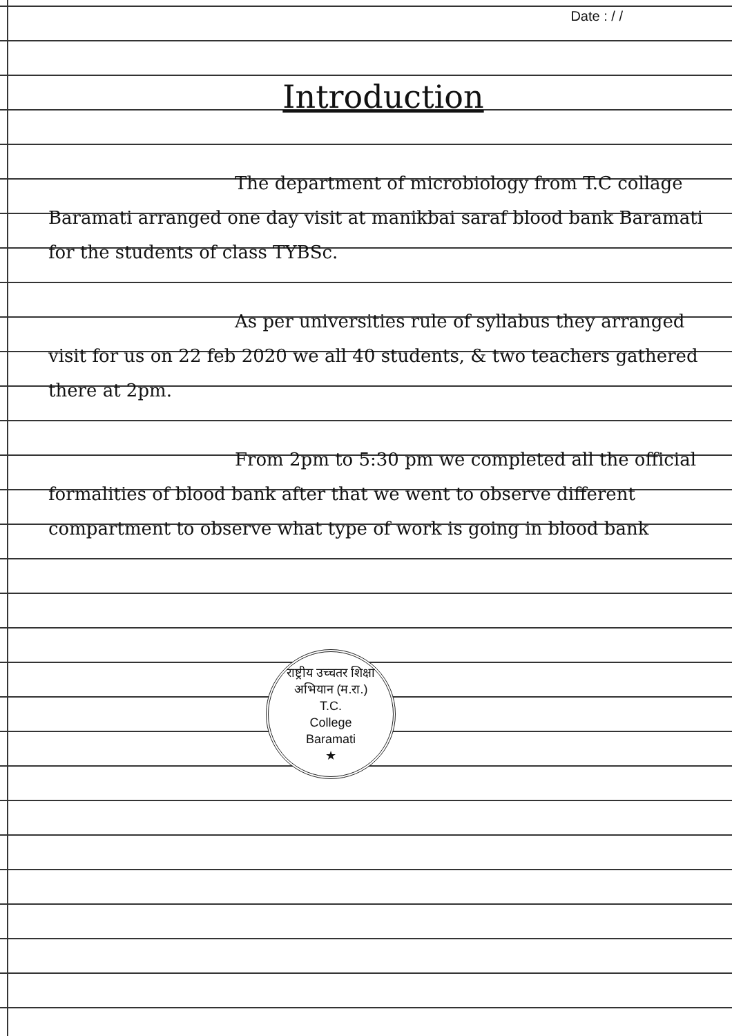Date : / /
Introduction
The department of microbiology from T.C collage Baramati arranged one day visit at manikbai saraf blood bank Baramati for the students of class TYBSc.
As per universities rule of syllabus they arranged visit for us on 22 feb 2020 we all 40 students, & two teachers gathered there at 2pm.
From 2pm to 5:30 pm we completed all the official formalities of blood bank after that we went to observe different compartment to observe what type of work is going in blood bank
राष्ट्रीय उच्चतर शिक्षा अभियान (म.रा.)
T.C.
College
Baramati
★